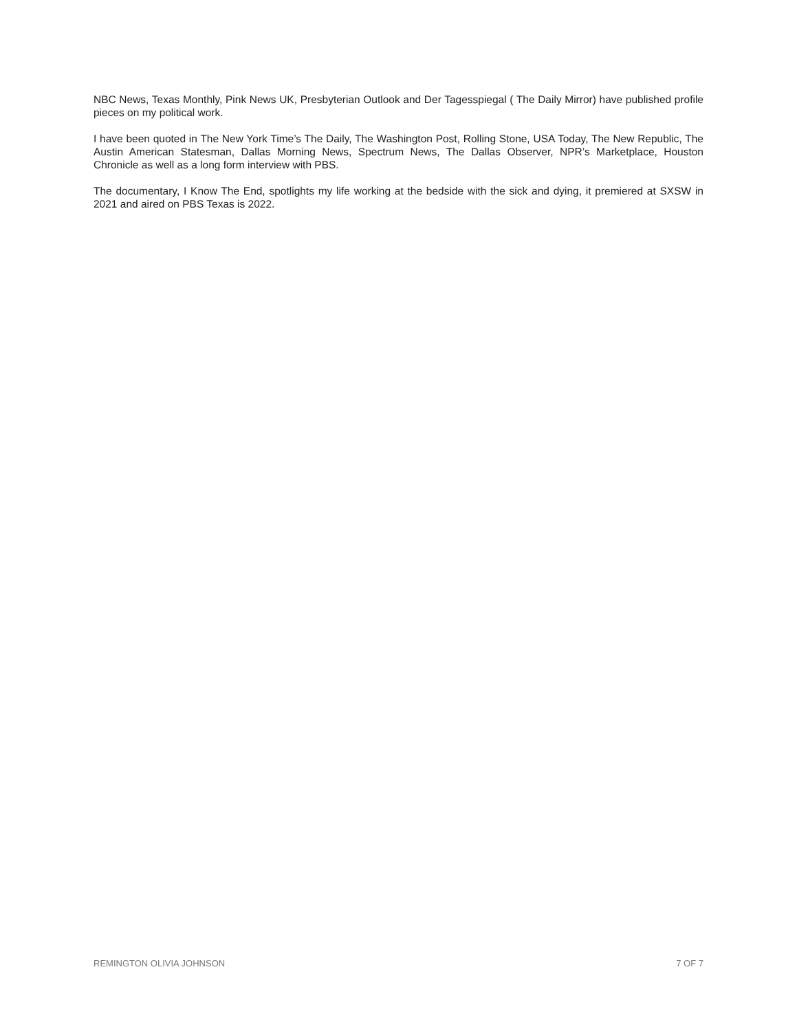NBC News, Texas Monthly, Pink News UK, Presbyterian Outlook and Der Tagesspiegal ( The Daily Mirror) have published profile pieces on my political work.
I have been quoted in The New York Time’s The Daily, The Washington Post, Rolling Stone, USA Today, The New Republic, The Austin American Statesman, Dallas Morning News, Spectrum News, The Dallas Observer, NPR’s Marketplace, Houston Chronicle as well as a long form interview with PBS.
The documentary, I Know The End, spotlights my life working at the bedside with the sick and dying, it premiered at SXSW in 2021 and aired on PBS Texas is 2022.
REMINGTON OLIVIA JOHNSON 7 OF 7